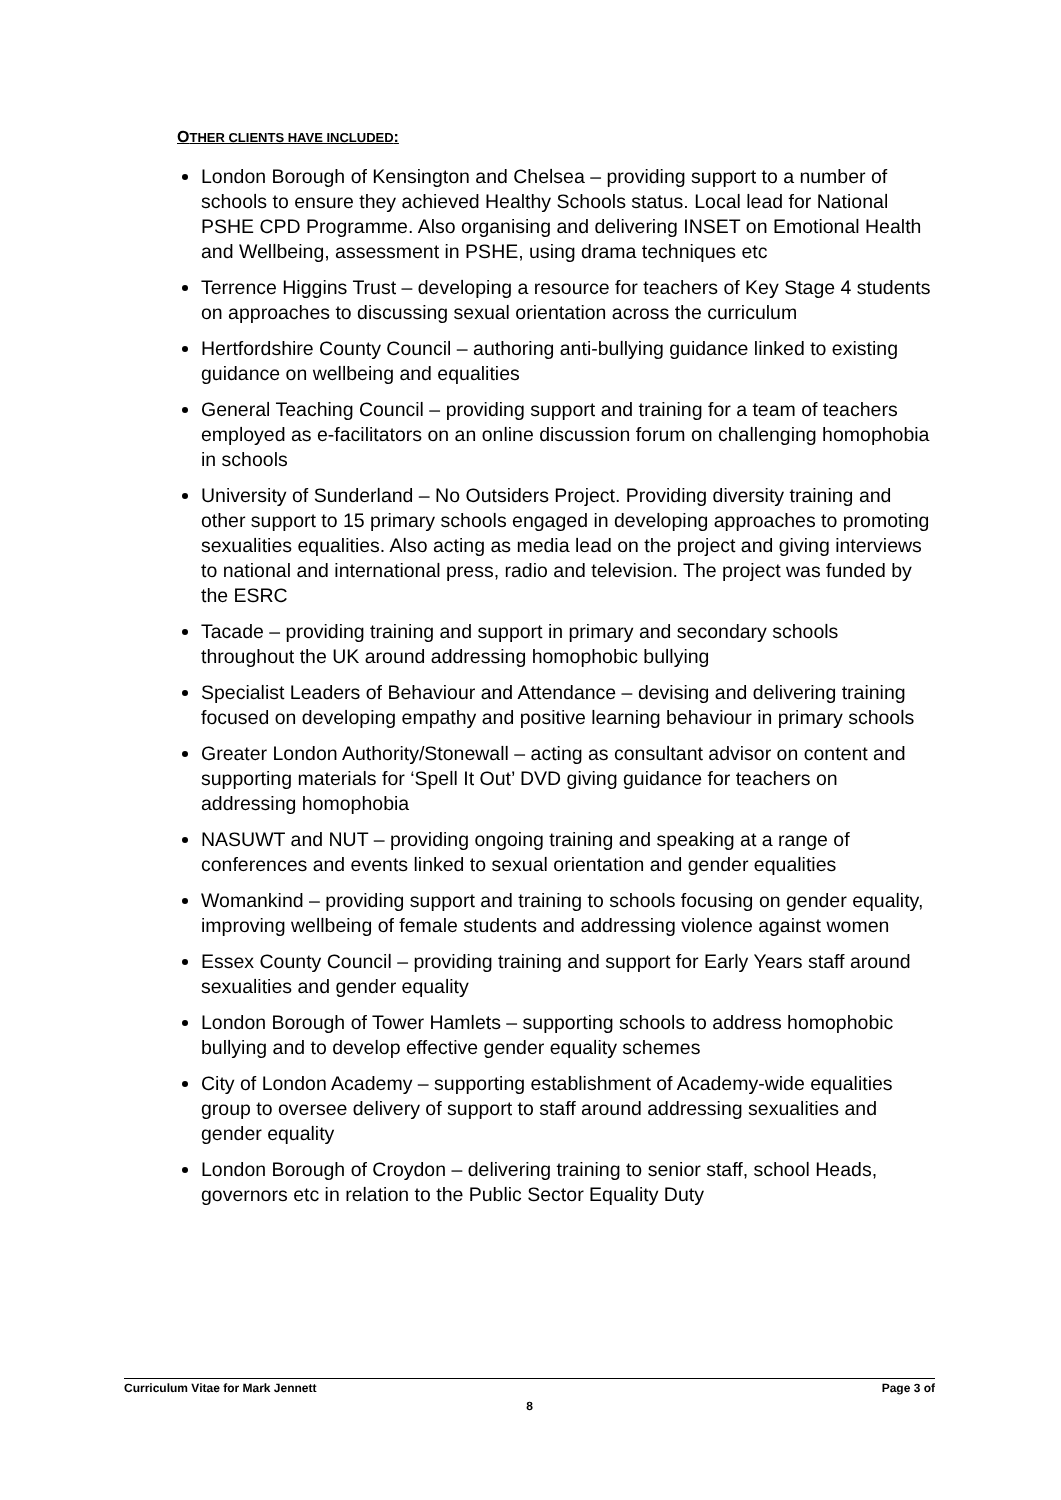OTHER CLIENTS HAVE INCLUDED:
London Borough of Kensington and Chelsea – providing support to a number of schools to ensure they achieved Healthy Schools status. Local lead for National PSHE CPD Programme. Also organising and delivering INSET on Emotional Health and Wellbeing, assessment in PSHE, using drama techniques etc
Terrence Higgins Trust – developing a resource for teachers of Key Stage 4 students on approaches to discussing sexual orientation across the curriculum
Hertfordshire County Council – authoring anti-bullying guidance linked to existing guidance on wellbeing and equalities
General Teaching Council – providing support and training for a team of teachers employed as e-facilitators on an online discussion forum on challenging homophobia in schools
University of Sunderland – No Outsiders Project. Providing diversity training and other support to 15 primary schools engaged in developing approaches to promoting sexualities equalities. Also acting as media lead on the project and giving interviews to national and international press, radio and television. The project was funded by the ESRC
Tacade – providing training and support in primary and secondary schools throughout the UK around addressing homophobic bullying
Specialist Leaders of Behaviour and Attendance – devising and delivering training focused on developing empathy and positive learning behaviour in primary schools
Greater London Authority/Stonewall – acting as consultant advisor on content and supporting materials for ‘Spell It Out’ DVD giving guidance for teachers on addressing homophobia
NASUWT and NUT – providing ongoing training and speaking at a range of conferences and events linked to sexual orientation and gender equalities
Womankind – providing support and training to schools focusing on gender equality, improving wellbeing of female students and addressing violence against women
Essex County Council – providing training and support for Early Years staff around sexualities and gender equality
London Borough of Tower Hamlets – supporting schools to address homophobic bullying and to develop effective gender equality schemes
City of London Academy – supporting establishment of Academy-wide equalities group to oversee delivery of support to staff around addressing sexualities and gender equality
London Borough of Croydon – delivering training to senior staff, school Heads, governors etc in relation to the Public Sector Equality Duty
Curriculum Vitae for Mark Jennett Page 3 of
8